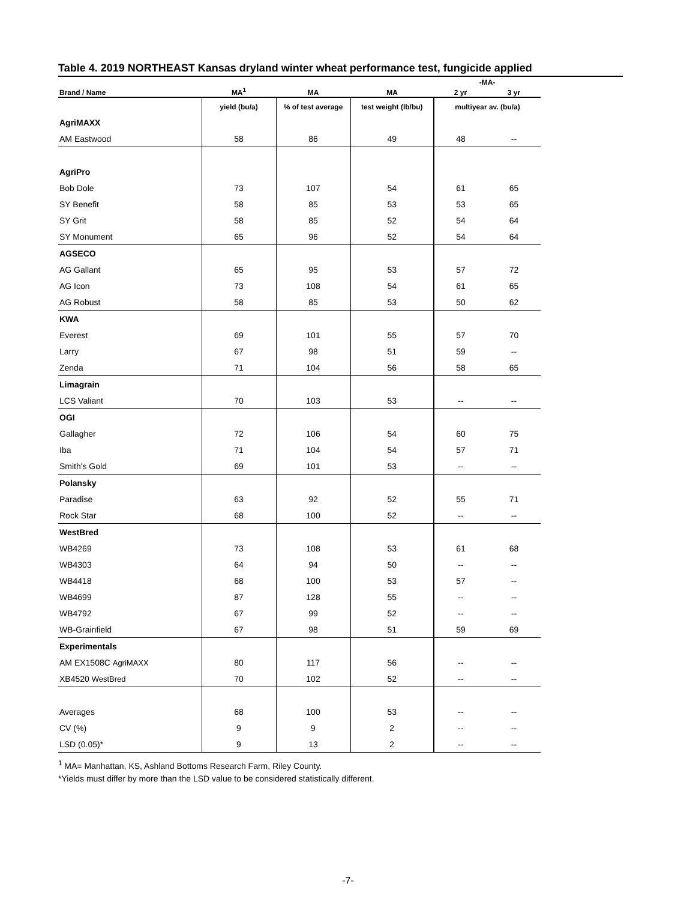Table 4. 2019 NORTHEAST Kansas dryland winter wheat performance test, fungicide applied
| | | | | -MA- | |
| --- | --- | --- | --- | --- | --- |
| Brand / Name | MA<sup>1</sup> | MA | MA | 2 yr | 3 yr |
| | yield (bu/a) | % of test average | test weight (lb/bu) | multiyear av. (bu/a) | |
| AgriMAXX | | | | | |
| AM Eastwood | 58 | 86 | 49 | 48 | -- |
| AgriPro | | | | | |
| Bob Dole | 73 | 107 | 54 | 61 | 65 |
| SY Benefit | 58 | 85 | 53 | 53 | 65 |
| SY Grit | 58 | 85 | 52 | 54 | 64 |
| SY Monument | 65 | 96 | 52 | 54 | 64 |
| AGSECO | | | | | |
| AG Gallant | 65 | 95 | 53 | 57 | 72 |
| AG Icon | 73 | 108 | 54 | 61 | 65 |
| AG Robust | 58 | 85 | 53 | 50 | 62 |
| KWA | | | | | |
| Everest | 69 | 101 | 55 | 57 | 70 |
| Larry | 67 | 98 | 51 | 59 | -- |
| Zenda | 71 | 104 | 56 | 58 | 65 |
| Limagrain | | | | | |
| LCS Valiant | 70 | 103 | 53 | -- | -- |
| OGI | | | | | |
| Gallagher | 72 | 106 | 54 | 60 | 75 |
| Iba | 71 | 104 | 54 | 57 | 71 |
| Smith's Gold | 69 | 101 | 53 | -- | -- |
| Polansky | | | | | |
| Paradise | 63 | 92 | 52 | 55 | 71 |
| Rock Star | 68 | 100 | 52 | -- | -- |
| WestBred | | | | | |
| WB4269 | 73 | 108 | 53 | 61 | 68 |
| WB4303 | 64 | 94 | 50 | -- | -- |
| WB4418 | 68 | 100 | 53 | 57 | -- |
| WB4699 | 87 | 128 | 55 | -- | -- |
| WB4792 | 67 | 99 | 52 | -- | -- |
| WB-Grainfield | 67 | 98 | 51 | 59 | 69 |
| Experimentals | | | | | |
| AM EX1508C AgriMAXX | 80 | 117 | 56 | -- | -- |
| XB4520 WestBred | 70 | 102 | 52 | -- | -- |
| Averages | 68 | 100 | 53 | -- | -- |
| CV (%) | 9 | 9 | 2 | -- | -- |
| LSD (0.05)* | 9 | 13 | 2 | -- | -- |
<sup>1</sup> MA= Manhattan, KS, Ashland Bottoms Research Farm, Riley County.
*Yields must differ by more than the LSD value to be considered statistically different.
-7-